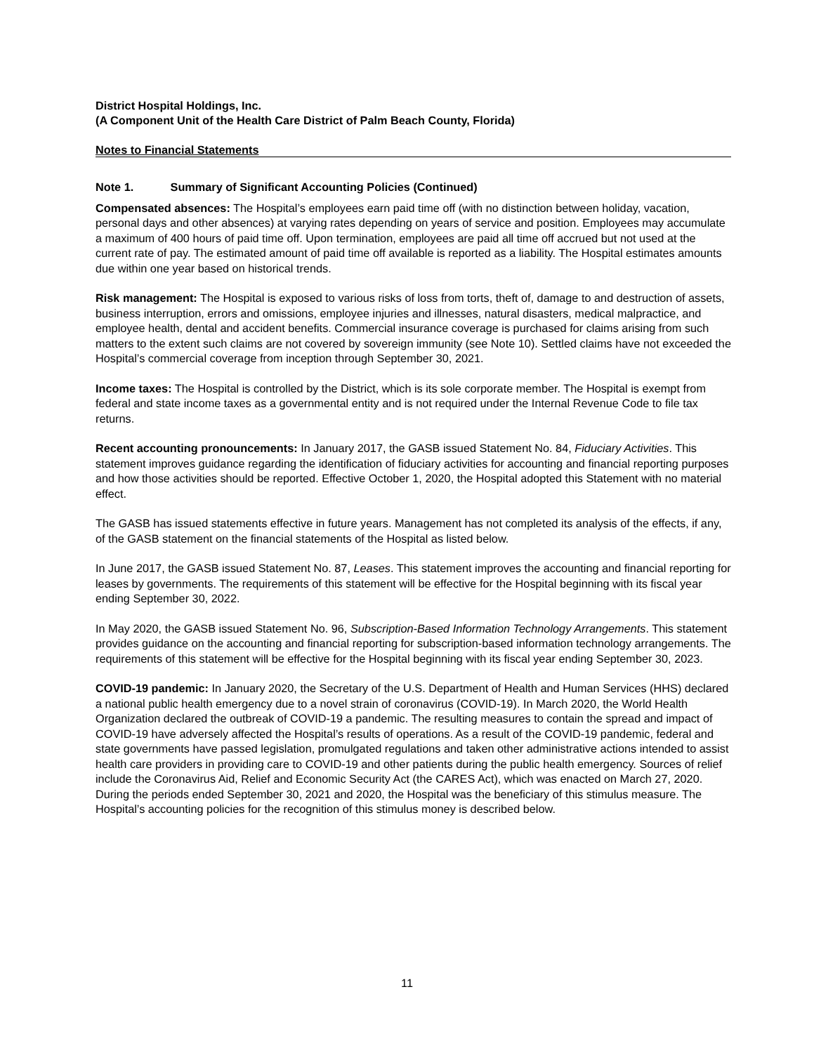District Hospital Holdings, Inc.
(A Component Unit of the Health Care District of Palm Beach County, Florida)
Notes to Financial Statements
Note 1. Summary of Significant Accounting Policies (Continued)
Compensated absences: The Hospital’s employees earn paid time off (with no distinction between holiday, vacation, personal days and other absences) at varying rates depending on years of service and position. Employees may accumulate a maximum of 400 hours of paid time off. Upon termination, employees are paid all time off accrued but not used at the current rate of pay. The estimated amount of paid time off available is reported as a liability. The Hospital estimates amounts due within one year based on historical trends.
Risk management: The Hospital is exposed to various risks of loss from torts, theft of, damage to and destruction of assets, business interruption, errors and omissions, employee injuries and illnesses, natural disasters, medical malpractice, and employee health, dental and accident benefits. Commercial insurance coverage is purchased for claims arising from such matters to the extent such claims are not covered by sovereign immunity (see Note 10). Settled claims have not exceeded the Hospital’s commercial coverage from inception through September 30, 2021.
Income taxes: The Hospital is controlled by the District, which is its sole corporate member. The Hospital is exempt from federal and state income taxes as a governmental entity and is not required under the Internal Revenue Code to file tax returns.
Recent accounting pronouncements: In January 2017, the GASB issued Statement No. 84, Fiduciary Activities. This statement improves guidance regarding the identification of fiduciary activities for accounting and financial reporting purposes and how those activities should be reported. Effective October 1, 2020, the Hospital adopted this Statement with no material effect.
The GASB has issued statements effective in future years. Management has not completed its analysis of the effects, if any, of the GASB statement on the financial statements of the Hospital as listed below.
In June 2017, the GASB issued Statement No. 87, Leases. This statement improves the accounting and financial reporting for leases by governments. The requirements of this statement will be effective for the Hospital beginning with its fiscal year ending September 30, 2022.
In May 2020, the GASB issued Statement No. 96, Subscription-Based Information Technology Arrangements. This statement provides guidance on the accounting and financial reporting for subscription-based information technology arrangements. The requirements of this statement will be effective for the Hospital beginning with its fiscal year ending September 30, 2023.
COVID-19 pandemic: In January 2020, the Secretary of the U.S. Department of Health and Human Services (HHS) declared a national public health emergency due to a novel strain of coronavirus (COVID-19). In March 2020, the World Health Organization declared the outbreak of COVID-19 a pandemic. The resulting measures to contain the spread and impact of COVID-19 have adversely affected the Hospital’s results of operations. As a result of the COVID-19 pandemic, federal and state governments have passed legislation, promulgated regulations and taken other administrative actions intended to assist health care providers in providing care to COVID-19 and other patients during the public health emergency. Sources of relief include the Coronavirus Aid, Relief and Economic Security Act (the CARES Act), which was enacted on March 27, 2020. During the periods ended September 30, 2021 and 2020, the Hospital was the beneficiary of this stimulus measure. The Hospital’s accounting policies for the recognition of this stimulus money is described below.
11